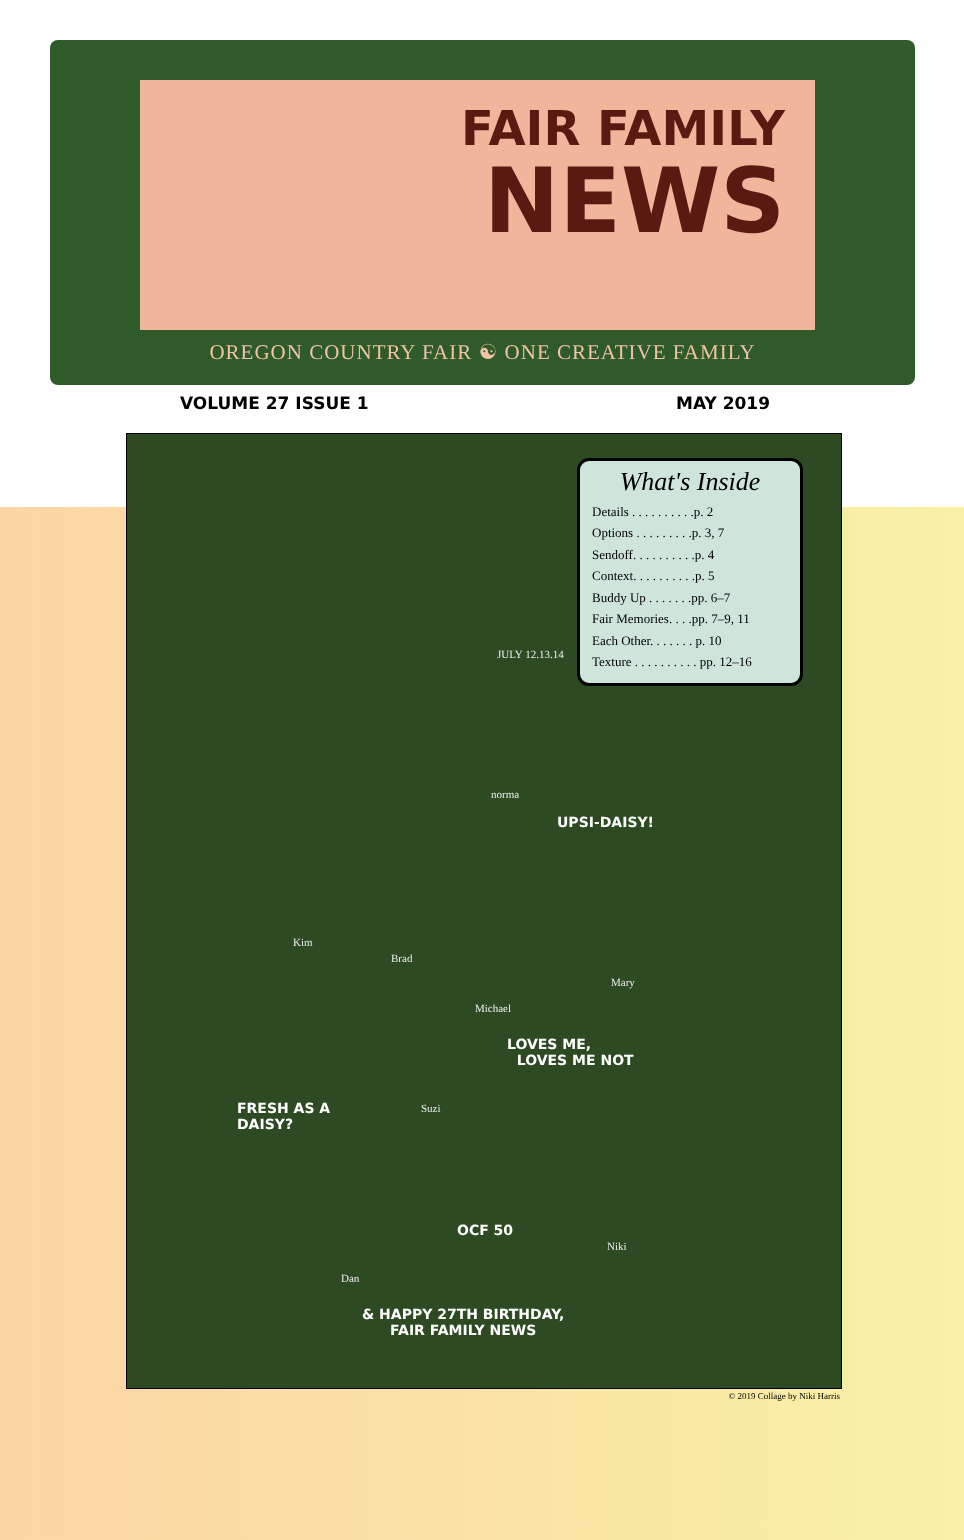FAIR FAMILY
NEWS
OREGON COUNTRY FAIR ☯ ONE CREATIVE FAMILY
VOLUME 27 ISSUE 1 MAY 2019
What's Inside
Details . . . . . . . . . .p. 2
Options . . . . . . . . .p. 3, 7
Sendoff. . . . . . . . . .p. 4
Context. . . . . . . . . .p. 5
Buddy Up . . . . . . .pp. 6–7
Fair Memories. . . .pp. 7–9, 11
Each Other. . . . . . . p. 10
Texture . . . . . . . . . . pp. 12–16
JULY 12.13.14
norma
UPSI-DAISY!
Kim
Brad
Mary
Michael
LOVES ME,
LOVES ME NOT
FRESH AS A
DAISY?
Suzi
OCF 50
Niki
Dan
& HAPPY 27TH BIRTHDAY,
FAIR FAMILY NEWS
© 2019 Collage by Niki Harris